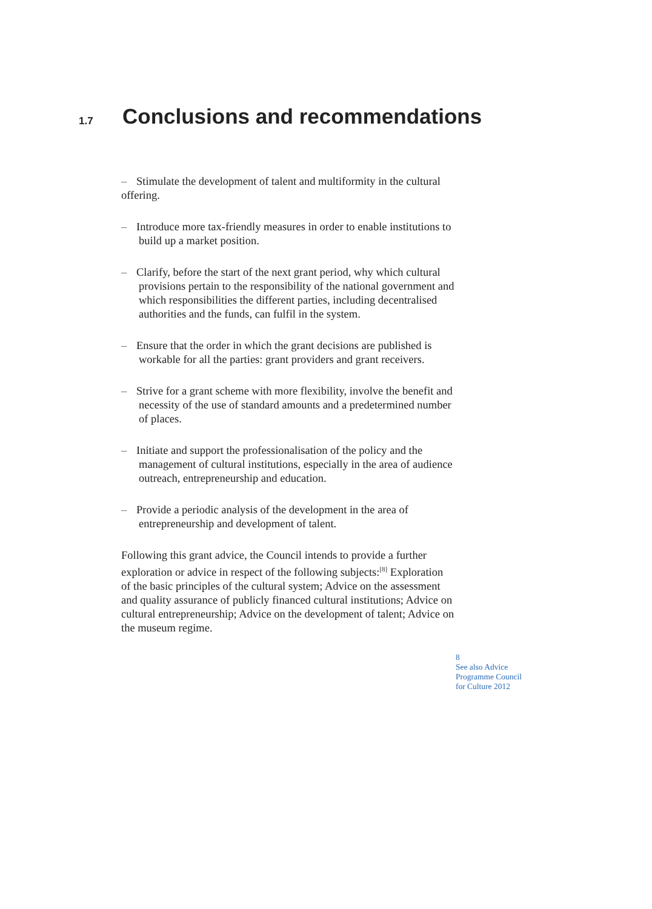1.7
Conclusions and recommendations
– Stimulate the development of talent and multiformity in the cultural offering.
– Introduce more tax-friendly measures in order to enable institutions to build up a market position.
– Clarify, before the start of the next grant period, why which cultural provisions pertain to the responsibility of the national government and which responsibilities the different parties, including decentralised authorities and the funds, can fulfil in the system.
– Ensure that the order in which the grant decisions are published is workable for all the parties: grant providers and grant receivers.
– Strive for a grant scheme with more flexibility, involve the benefit and necessity of the use of standard amounts and a predetermined number of places.
– Initiate and support the professionalisation of the policy and the management of cultural institutions, especially in the area of audience outreach, entrepreneurship and education.
– Provide a periodic analysis of the development in the area of entrepreneurship and development of talent.
Following this grant advice, the Council intends to provide a further exploration or advice in respect of the following subjects:<sup>[8]</sup> Exploration of the basic principles of the cultural system; Advice on the assessment and quality assurance of publicly financed cultural institutions; Advice on cultural entrepreneurship; Advice on the development of talent; Advice on the museum regime.
8
See also Advice
Programme Council
for Culture 2012